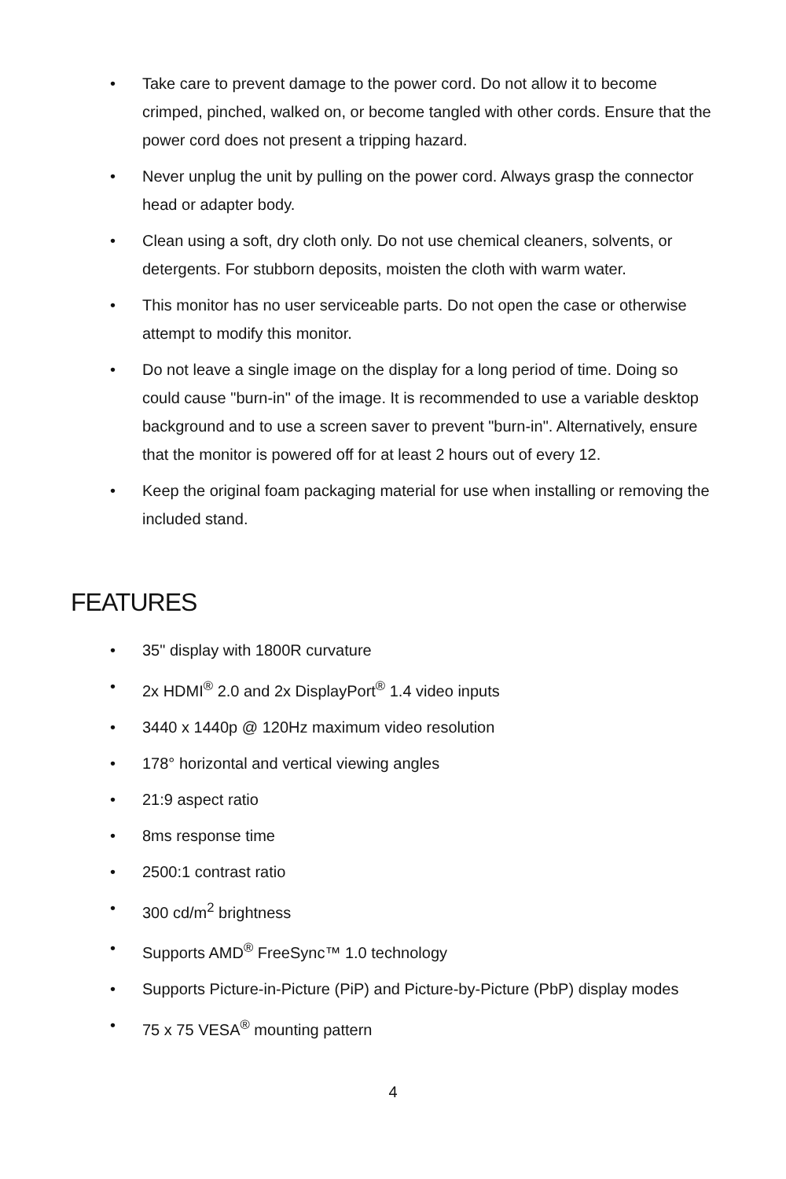• Take care to prevent damage to the power cord. Do not allow it to become crimped, pinched, walked on, or become tangled with other cords. Ensure that the power cord does not present a tripping hazard.
• Never unplug the unit by pulling on the power cord. Always grasp the connector head or adapter body.
• Clean using a soft, dry cloth only. Do not use chemical cleaners, solvents, or detergents. For stubborn deposits, moisten the cloth with warm water.
• This monitor has no user serviceable parts. Do not open the case or otherwise attempt to modify this monitor.
• Do not leave a single image on the display for a long period of time. Doing so could cause "burn-in" of the image. It is recommended to use a variable desktop background and to use a screen saver to prevent "burn-in". Alternatively, ensure that the monitor is powered off for at least 2 hours out of every 12.
• Keep the original foam packaging material for use when installing or removing the included stand.
FEATURES
• 35" display with 1800R curvature
• 2x HDMI<sup>®</sup> 2.0 and 2x DisplayPort<sup>®</sup> 1.4 video inputs
• 3440 x 1440p @ 120Hz maximum video resolution
• 178° horizontal and vertical viewing angles
• 21:9 aspect ratio
• 8ms response time
• 2500:1 contrast ratio
• 300 cd/m<sup>2</sup> brightness
• Supports AMD<sup>®</sup> FreeSync™ 1.0 technology
• Supports Picture-in-Picture (PiP) and Picture-by-Picture (PbP) display modes
• 75 x 75 VESA<sup>®</sup> mounting pattern
4